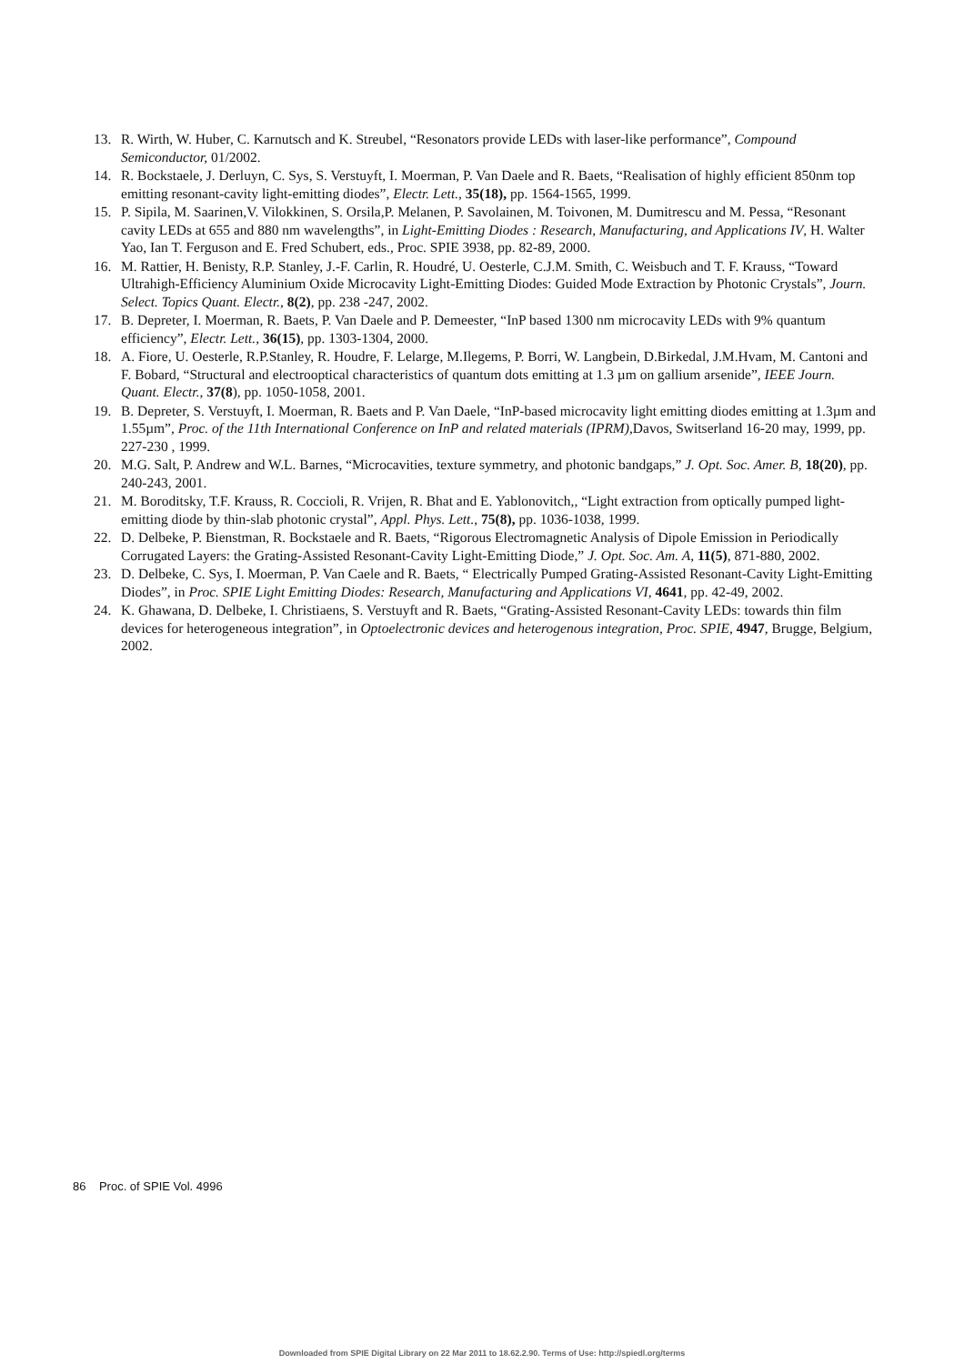13. R. Wirth, W. Huber, C. Karnutsch and K. Streubel, “Resonators provide LEDs with laser-like performance”, Compound Semiconductor, 01/2002.
14. R. Bockstaele, J. Derluyn, C. Sys, S. Verstuyft, I. Moerman, P. Van Daele and R. Baets, “Realisation of highly efficient 850nm top emitting resonant-cavity light-emitting diodes”, Electr. Lett., 35(18), pp. 1564-1565, 1999.
15. P. Sipila, M. Saarinen,V. Vilokkinen, S. Orsila,P. Melanen, P. Savolainen, M. Toivonen, M. Dumitrescu and M. Pessa, “Resonant cavity LEDs at 655 and 880 nm wavelengths”, in Light-Emitting Diodes : Research, Manufacturing, and Applications IV, H. Walter Yao, Ian T. Ferguson and E. Fred Schubert, eds., Proc. SPIE 3938, pp. 82-89, 2000.
16. M. Rattier, H. Benisty, R.P. Stanley, J.-F. Carlin, R. Houdré, U. Oesterle, C.J.M. Smith, C. Weisbuch and T. F. Krauss, “Toward Ultrahigh-Efficiency Aluminium Oxide Microcavity Light-Emitting Diodes: Guided Mode Extraction by Photonic Crystals”, Journ. Select. Topics Quant. Electr., 8(2), pp. 238 -247, 2002.
17. B. Depreter, I. Moerman, R. Baets, P. Van Daele and P. Demeester, “InP based 1300 nm microcavity LEDs with 9% quantum efficiency”, Electr. Lett., 36(15), pp. 1303-1304, 2000.
18. A. Fiore, U. Oesterle, R.P.Stanley, R. Houdre, F. Lelarge, M.Ilegems, P. Borri, W. Langbein, D.Birkedal, J.M.Hvam, M. Cantoni and F. Bobard, “Structural and electrooptical characteristics of quantum dots emitting at 1.3 µm on gallium arsenide”, IEEE Journ. Quant. Electr., 37(8), pp. 1050-1058, 2001.
19. B. Depreter, S. Verstuyft, I. Moerman, R. Baets and P. Van Daele, “InP-based microcavity light emitting diodes emitting at 1.3µm and 1.55µm”, Proc. of the 11th International Conference on InP and related materials (IPRM),Davos, Switserland 16-20 may, 1999, pp. 227-230 , 1999.
20. M.G. Salt, P. Andrew and W.L. Barnes, “Microcavities, texture symmetry, and photonic bandgaps,” J. Opt. Soc. Amer. B, 18(20), pp. 240-243, 2001.
21. M. Boroditsky, T.F. Krauss, R. Coccioli, R. Vrijen, R. Bhat and E. Yablonovitch,, “Light extraction from optically pumped light-emitting diode by thin-slab photonic crystal”, Appl. Phys. Lett., 75(8), pp. 1036-1038, 1999.
22. D. Delbeke, P. Bienstman, R. Bockstaele and R. Baets, “Rigorous Electromagnetic Analysis of Dipole Emission in Periodically Corrugated Layers: the Grating-Assisted Resonant-Cavity Light-Emitting Diode,” J. Opt. Soc. Am. A, 11(5), 871-880, 2002.
23. D. Delbeke, C. Sys, I. Moerman, P. Van Caele and R. Baets, “ Electrically Pumped Grating-Assisted Resonant-Cavity Light-Emitting Diodes”, in Proc. SPIE Light Emitting Diodes: Research, Manufacturing and Applications VI, 4641, pp. 42-49, 2002.
24. K. Ghawana, D. Delbeke, I. Christiaens, S. Verstuyft and R. Baets, “Grating-Assisted Resonant-Cavity LEDs: towards thin film devices for heterogeneous integration”, in Optoelectronic devices and heterogenous integration, Proc. SPIE, 4947, Brugge, Belgium, 2002.
86 Proc. of SPIE Vol. 4996
Downloaded from SPIE Digital Library on 22 Mar 2011 to 18.62.2.90. Terms of Use: http://spiedl.org/terms